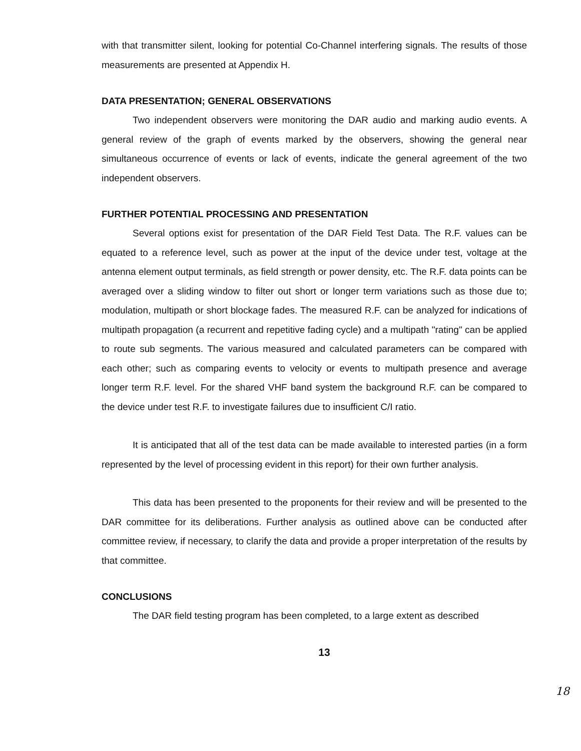with that transmitter silent, looking for potential Co-Channel interfering signals. The results of those measurements are presented at Appendix H.
DATA PRESENTATION; GENERAL OBSERVATIONS
Two independent observers were monitoring the DAR audio and marking audio events. A general review of the graph of events marked by the observers, showing the general near simultaneous occurrence of events or lack of events, indicate the general agreement of the two independent observers.
FURTHER POTENTIAL PROCESSING AND PRESENTATION
Several options exist for presentation of the DAR Field Test Data. The R.F. values can be equated to a reference level, such as power at the input of the device under test, voltage at the antenna element output terminals, as field strength or power density, etc. The R.F. data points can be averaged over a sliding window to filter out short or longer term variations such as those due to; modulation, multipath or short blockage fades. The measured R.F. can be analyzed for indications of multipath propagation (a recurrent and repetitive fading cycle) and a multipath "rating" can be applied to route sub segments. The various measured and calculated parameters can be compared with each other; such as comparing events to velocity or events to multipath presence and average longer term R.F. level. For the shared VHF band system the background R.F. can be compared to the device under test R.F. to investigate failures due to insufficient C/I ratio.
It is anticipated that all of the test data can be made available to interested parties (in a form represented by the level of processing evident in this report) for their own further analysis.
This data has been presented to the proponents for their review and will be presented to the DAR committee for its deliberations. Further analysis as outlined above can be conducted after committee review, if necessary, to clarify the data and provide a proper interpretation of the results by that committee.
CONCLUSIONS
The DAR field testing program has been completed, to a large extent as described
13
18